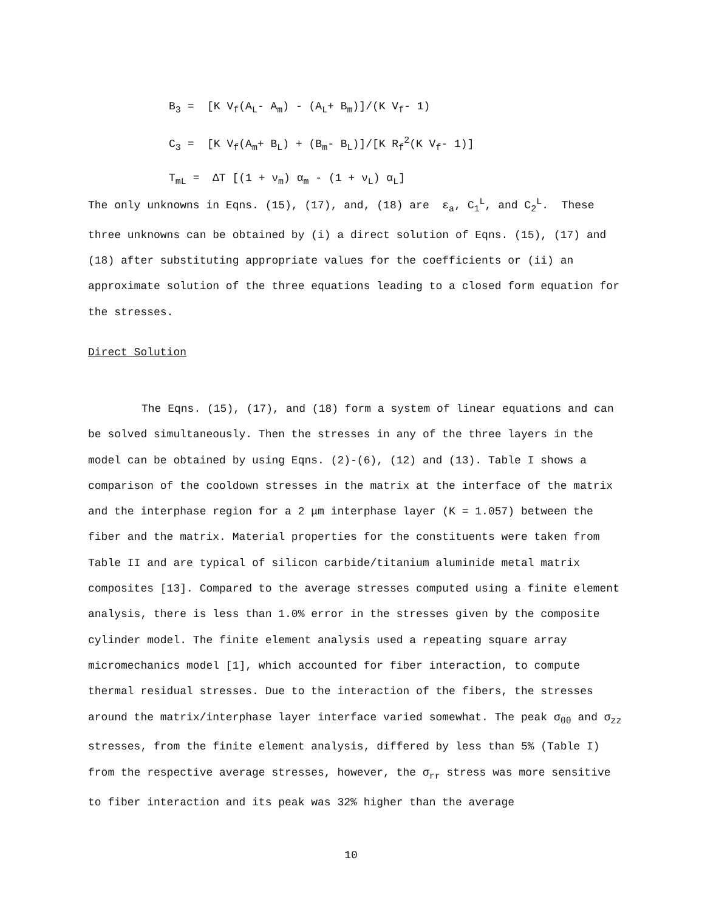B<sub>3</sub> = [K V<sub>f</sub>(A<sub>L</sub>- A<sub>m</sub>) - (A<sub>L</sub>+ B<sub>m</sub>)]/(K V<sub>f</sub>- 1)
C<sub>3</sub> = [K V<sub>f</sub>(A<sub>m</sub>+ B<sub>L</sub>) + (B<sub>m</sub>- B<sub>L</sub>)]/[K R<sub>f</sub><sup>2</sup>(K V<sub>f</sub>- 1)]
T<sub>mL</sub> = ΔT [(1 + ν<sub>m</sub>) α<sub>m</sub> - (1 + ν<sub>L</sub>) α<sub>L</sub>]
The only unknowns in Eqns. (15), (17), and, (18) are ε<sub>a</sub>, C<sub>1</sub><sup>L</sup>, and C<sub>2</sub><sup>L</sup>. These three unknowns can be obtained by (i) a direct solution of Eqns. (15), (17) and (18) after substituting appropriate values for the coefficients or (ii) an approximate solution of the three equations leading to a closed form equation for the stresses.
Direct Solution
The Eqns. (15), (17), and (18) form a system of linear equations and can be solved simultaneously. Then the stresses in any of the three layers in the model can be obtained by using Eqns. (2)-(6), (12) and (13). Table I shows a comparison of the cooldown stresses in the matrix at the interface of the matrix and the interphase region for a 2 μm interphase layer (K = 1.057) between the fiber and the matrix. Material properties for the constituents were taken from Table II and are typical of silicon carbide/titanium aluminide metal matrix composites [13]. Compared to the average stresses computed using a finite element analysis, there is less than 1.0% error in the stresses given by the composite cylinder model. The finite element analysis used a repeating square array micromechanics model [1], which accounted for fiber interaction, to compute thermal residual stresses. Due to the interaction of the fibers, the stresses around the matrix/interphase layer interface varied somewhat. The peak σ<sub>θθ</sub> and σ<sub>zz</sub> stresses, from the finite element analysis, differed by less than 5% (Table I) from the respective average stresses, however, the σ<sub>rr</sub> stress was more sensitive to fiber interaction and its peak was 32% higher than the average
10